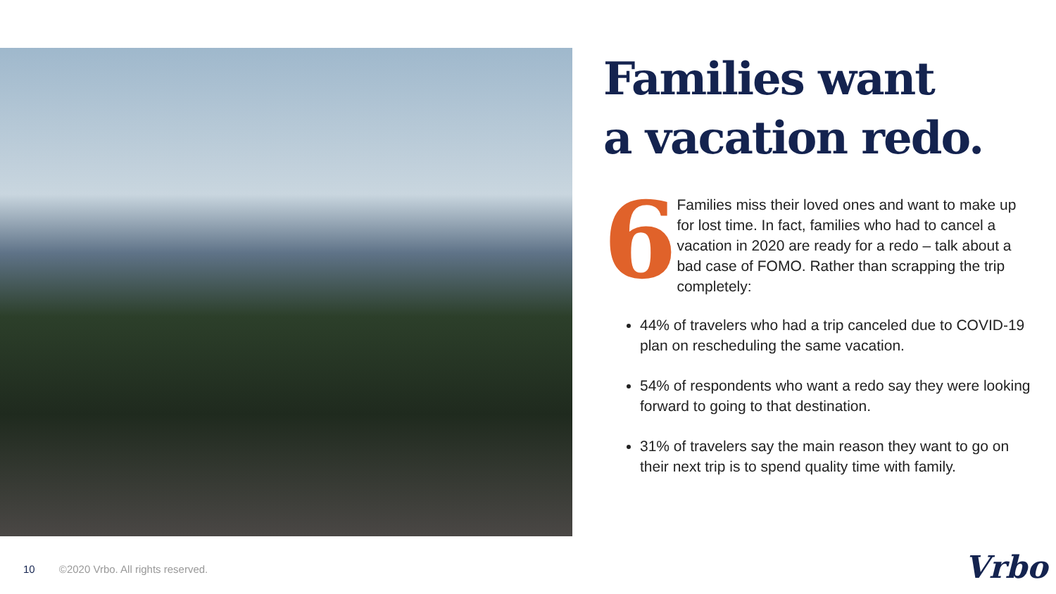Families want
a vacation redo.
6
Families miss their loved ones and want to make up for lost time. In fact, families who had to cancel a vacation in 2020 are ready for a redo – talk about a bad case of FOMO. Rather than scrapping the trip completely:
44% of travelers who had a trip canceled due to COVID-19 plan on rescheduling the same vacation.
54% of respondents who want a redo say they were looking forward to going to that destination.
31% of travelers say the main reason they want to go on their next trip is to spend quality time with family.
10 ©2020 Vrbo. All rights reserved.
Vrbo